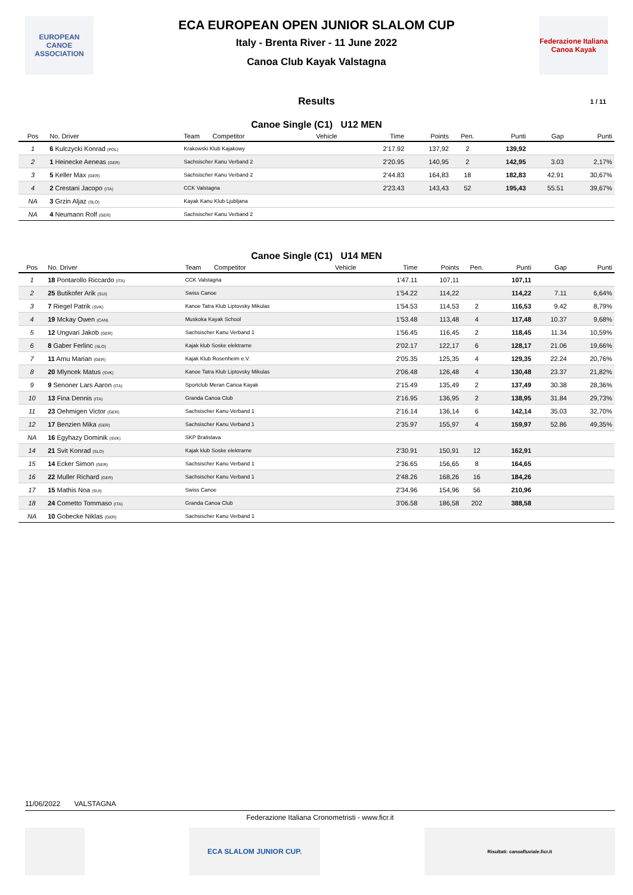EUROPEAN
CANOE
ASSOCIATION
ECA EUROPEAN OPEN JUNIOR SLALOM CUP
Italy - Brenta River - 11 June 2022
Canoa Club Kayak Valstagna
Federazione Italiana Canoa Kayak
Results 1 / 11
Canoe Single (C1) U12 MEN
| Pos | No. Driver | Team Competitor | Vehicle | Time | Points | Pen. | Punti | Gap | Punti |
| --- | --- | --- | --- | --- | --- | --- | --- | --- | --- |
| 1 | 6 Kulczycki Konrad (POL) | Krakowski Klub Kajakowy | | 2'17.92 | 137,92 | 2 | 139,92 | | |
| 2 | 1 Heinecke Aeneas (GER) | Sachsischer Kanu Verband 2 | | 2'20.95 | 140,95 | 2 | 142,95 | 3.03 | 2,17% |
| 3 | 5 Keller Max (GER) | Sachsischer Kanu Verband 2 | | 2'44.83 | 164,83 | 18 | 182,83 | 42.91 | 30,67% |
| 4 | 2 Crestani Jacopo (ITA) | CCK Valstagna | | 2'23.43 | 143,43 | 52 | 195,43 | 55.51 | 39,67% |
| NA | 3 Grzin Aljaz (SLO) | Kayak Kanu Klub Ljubljana | | | | | | | |
| NA | 4 Neumann Rolf (GER) | Sachsischer Kanu Verband 2 | | | | | | | |
Canoe Single (C1) U14 MEN
| Pos | No. Driver | Team Competitor | Vehicle | Time | Points | Pen. | Punti | Gap | Punti |
| --- | --- | --- | --- | --- | --- | --- | --- | --- | --- |
| 1 | 18 Pontarollo Riccardo (ITA) | CCK Valstagna | | 1'47.11 | 107,11 | | 107,11 | | |
| 2 | 25 Butikofer Arik (SUI) | Swiss Canoe | | 1'54.22 | 114,22 | | 114,22 | 7.11 | 6,64% |
| 3 | 7 Riegel Patrik (SVK) | Kanoe Tatra Klub Liptovsky Mikulas | | 1'54.53 | 114,53 | 2 | 116,53 | 9.42 | 8,79% |
| 4 | 19 Mckay Owen (CAN) | Muskoka Kayak School | | 1'53.48 | 113,48 | 4 | 117,48 | 10.37 | 9,68% |
| 5 | 12 Ungvari Jakob (GER) | Sachsischer Kanu Verband 1 | | 1'56.45 | 116,45 | 2 | 118,45 | 11.34 | 10,59% |
| 6 | 8 Gaber Ferlinc (SLO) | Kajak klub Soske elektrarne | | 2'02.17 | 122,17 | 6 | 128,17 | 21.06 | 19,66% |
| 7 | 11 Arnu Marian (GER) | Kajak Klub Rosenheim e.V. | | 2'05.35 | 125,35 | 4 | 129,35 | 22.24 | 20,76% |
| 8 | 20 Mlyncek Matus (SVK) | Kanoe Tatra Klub Liptovsky Mikulas | | 2'06.48 | 126,48 | 4 | 130,48 | 23.37 | 21,82% |
| 9 | 9 Senoner Lars Aaron (ITA) | Sportclub Meran Canoa Kayak | | 2'15.49 | 135,49 | 2 | 137,49 | 30.38 | 28,36% |
| 10 | 13 Fina Dennis (ITA) | Granda Canoa Club | | 2'16.95 | 136,95 | 2 | 138,95 | 31.84 | 29,73% |
| 11 | 23 Oehmigen Victor (GER) | Sachsischer Kanu Verband 1 | | 2'16.14 | 136,14 | 6 | 142,14 | 35.03 | 32,70% |
| 12 | 17 Benzien Mika (GER) | Sachsischer Kanu Verband 1 | | 2'35.97 | 155,97 | 4 | 159,97 | 52.86 | 49,35% |
| NA | 16 Egyhazy Dominik (SVK) | SKP Bratislava | | | | | | | |
| 14 | 21 Svit Konrad (SLO) | Kajak klub Soske elektrarne | | 2'30.91 | 150,91 | 12 | 162,91 | | |
| 15 | 14 Ecker Simon (GER) | Sachsischer Kanu Verband 1 | | 2'36.65 | 156,65 | 8 | 164,65 | | |
| 16 | 22 Muller Richard (GER) | Sachsischer Kanu Verband 1 | | 2'48.26 | 168,26 | 16 | 184,26 | | |
| 17 | 15 Mathis Noa (SUI) | Swiss Canoe | | 2'34.96 | 154,96 | 56 | 210,96 | | |
| 18 | 24 Cometto Tommaso (ITA) | Granda Canoa Club | | 3'06.58 | 186,58 | 202 | 388,58 | | |
| NA | 10 Gobecke Niklas (GER) | Sachsischer Kanu Verband 1 | | | | | | | |
11/06/2022 VALSTAGNA
Federazione Italiana Cronometristi - www.ficr.it
ECA SLALOM JUNIOR CUP.
Risultati: canoafluviale.ficr.it